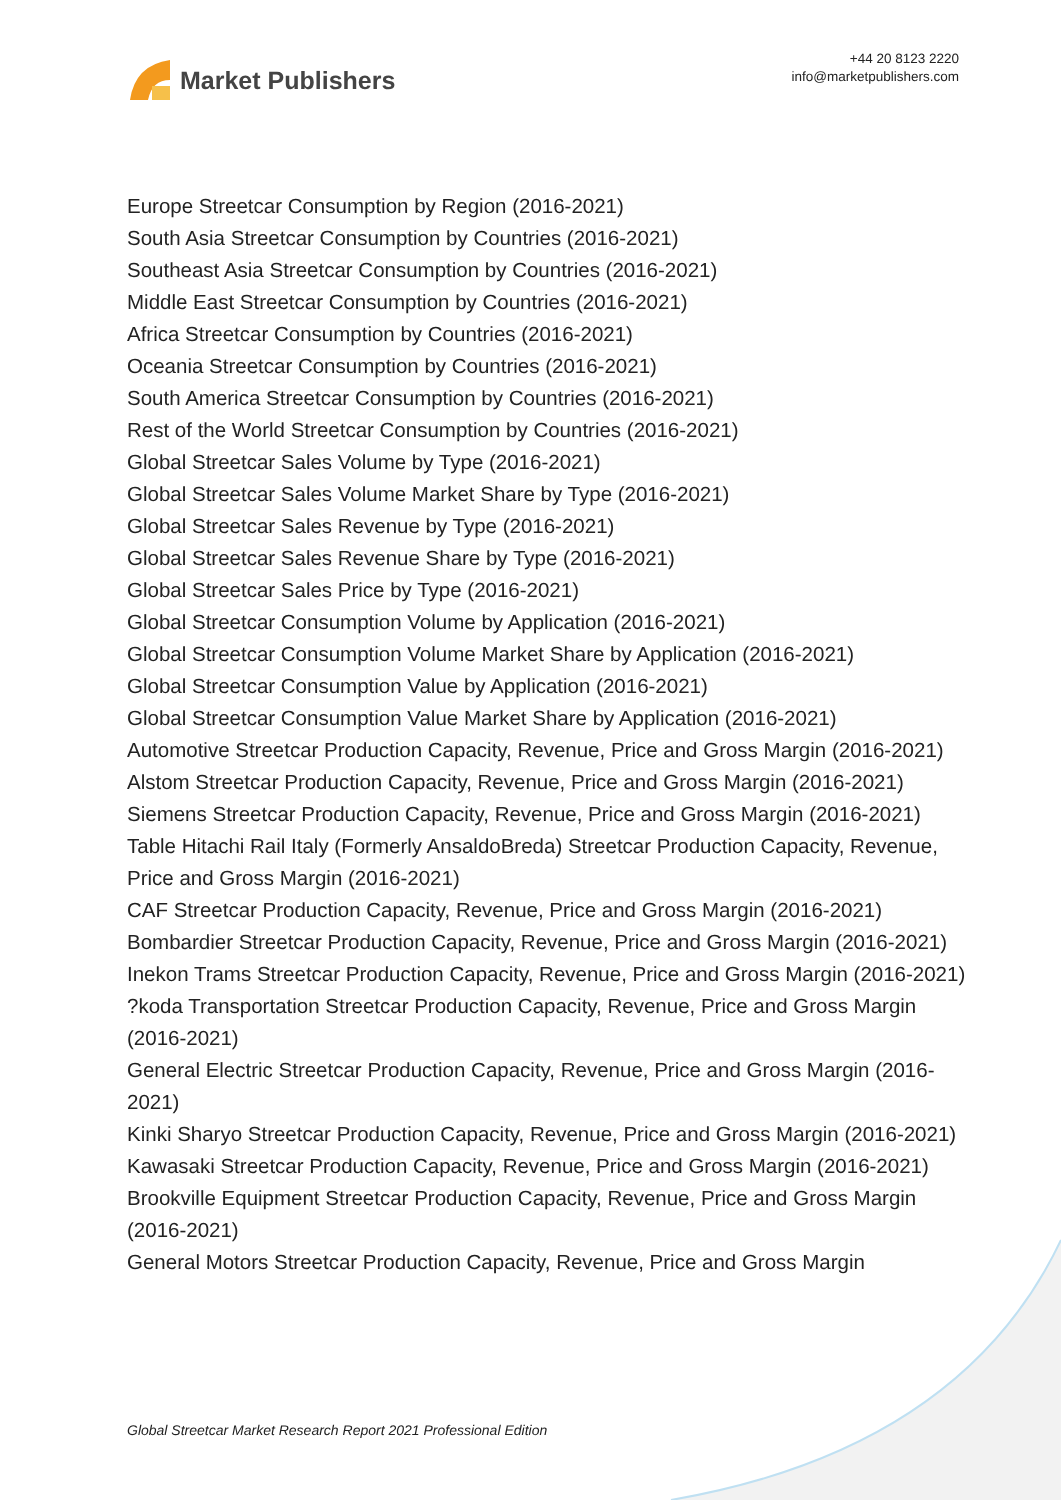Market Publishers
+44 20 8123 2220
info@marketpublishers.com
Europe Streetcar Consumption by Region (2016-2021)
South Asia Streetcar Consumption by Countries (2016-2021)
Southeast Asia Streetcar Consumption by Countries (2016-2021)
Middle East Streetcar Consumption by Countries (2016-2021)
Africa Streetcar Consumption by Countries (2016-2021)
Oceania Streetcar Consumption by Countries (2016-2021)
South America Streetcar Consumption by Countries (2016-2021)
Rest of the World Streetcar Consumption by Countries (2016-2021)
Global Streetcar Sales Volume by Type (2016-2021)
Global Streetcar Sales Volume Market Share by Type (2016-2021)
Global Streetcar Sales Revenue by Type (2016-2021)
Global Streetcar Sales Revenue Share by Type (2016-2021)
Global Streetcar Sales Price by Type (2016-2021)
Global Streetcar Consumption Volume by Application (2016-2021)
Global Streetcar Consumption Volume Market Share by Application (2016-2021)
Global Streetcar Consumption Value by Application (2016-2021)
Global Streetcar Consumption Value Market Share by Application (2016-2021)
Automotive Streetcar Production Capacity, Revenue, Price and Gross Margin (2016-2021)
Alstom Streetcar Production Capacity, Revenue, Price and Gross Margin (2016-2021)
Siemens Streetcar Production Capacity, Revenue, Price and Gross Margin (2016-2021)
Table Hitachi Rail Italy (Formerly AnsaldoBreda) Streetcar Production Capacity, Revenue, Price and Gross Margin (2016-2021)
CAF Streetcar Production Capacity, Revenue, Price and Gross Margin (2016-2021)
Bombardier Streetcar Production Capacity, Revenue, Price and Gross Margin (2016-2021)
Inekon Trams Streetcar Production Capacity, Revenue, Price and Gross Margin (2016-2021)
?koda Transportation Streetcar Production Capacity, Revenue, Price and Gross Margin (2016-2021)
General Electric Streetcar Production Capacity, Revenue, Price and Gross Margin (2016-2021)
Kinki Sharyo Streetcar Production Capacity, Revenue, Price and Gross Margin (2016-2021)
Kawasaki Streetcar Production Capacity, Revenue, Price and Gross Margin (2016-2021)
Brookville Equipment Streetcar Production Capacity, Revenue, Price and Gross Margin (2016-2021)
General Motors Streetcar Production Capacity, Revenue, Price and Gross Margin
Global Streetcar Market Research Report 2021 Professional Edition